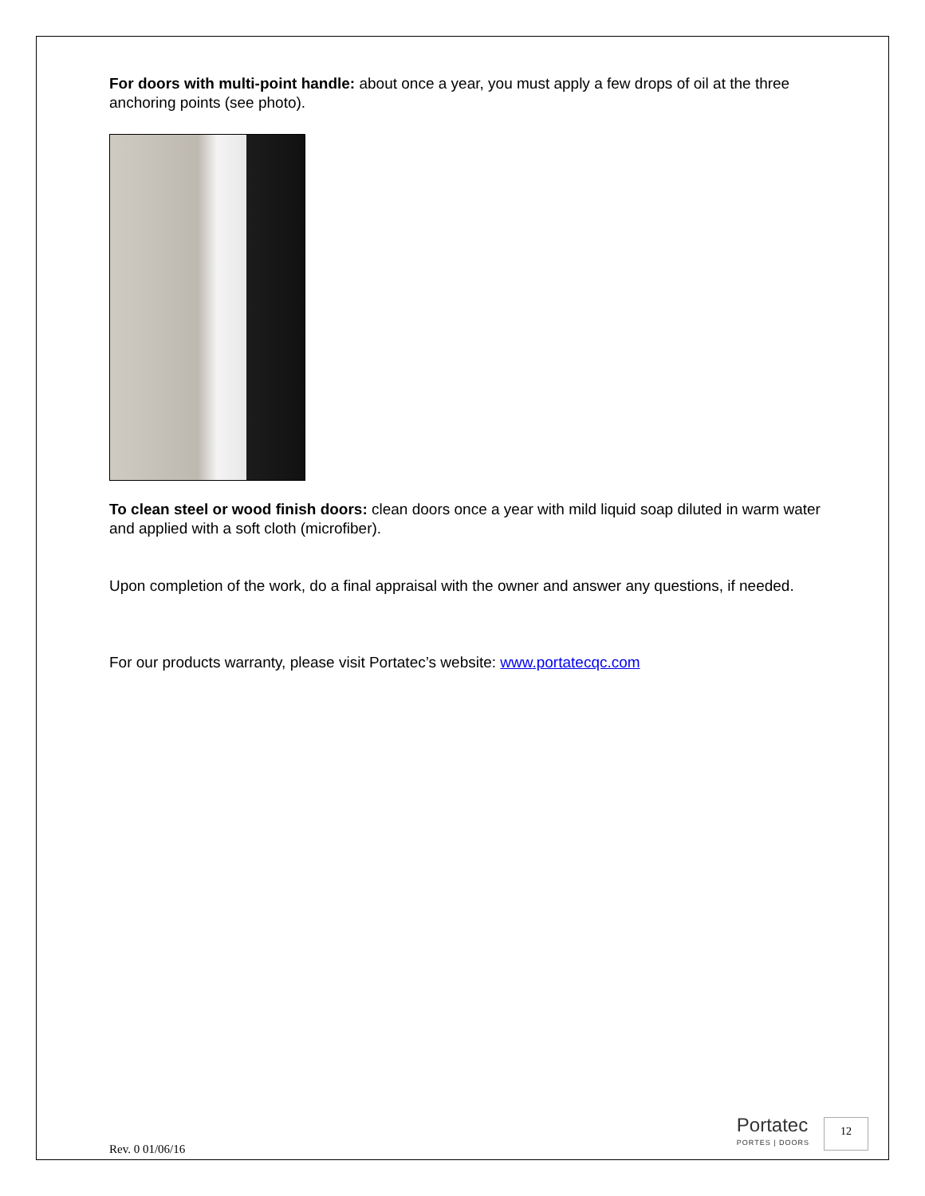For doors with multi-point handle: about once a year, you must apply a few drops of oil at the three anchoring points (see photo).
To clean steel or wood finish doors: clean doors once a year with mild liquid soap diluted in warm water and applied with a soft cloth (microfiber).
Upon completion of the work, do a final appraisal with the owner and answer any questions, if needed.
For our products warranty, please visit Portatec’s website: www.portatecqc.com
Rev. 0 01/06/16
Portatec
PORTES | DOORS
12